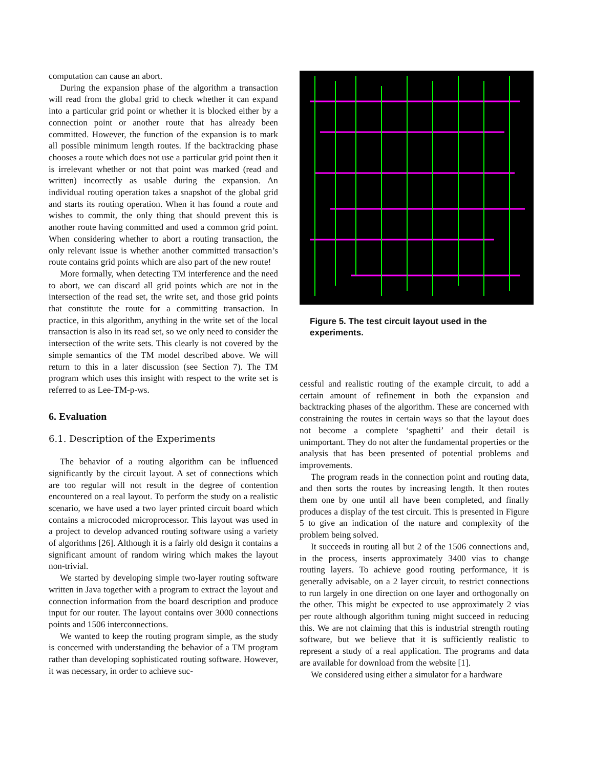computation can cause an abort.
During the expansion phase of the algorithm a transaction will read from the global grid to check whether it can expand into a particular grid point or whether it is blocked either by a connection point or another route that has already been committed. However, the function of the expansion is to mark all possible minimum length routes. If the backtracking phase chooses a route which does not use a particular grid point then it is irrelevant whether or not that point was marked (read and written) incorrectly as usable during the expansion. An individual routing operation takes a snapshot of the global grid and starts its routing operation. When it has found a route and wishes to commit, the only thing that should prevent this is another route having committed and used a common grid point. When considering whether to abort a routing transaction, the only relevant issue is whether another committed transaction’s route contains grid points which are also part of the new route!
More formally, when detecting TM interference and the need to abort, we can discard all grid points which are not in the intersection of the read set, the write set, and those grid points that constitute the route for a committing transaction. In practice, in this algorithm, anything in the write set of the local transaction is also in its read set, so we only need to consider the intersection of the write sets. This clearly is not covered by the simple semantics of the TM model described above. We will return to this in a later discussion (see Section 7). The TM program which uses this insight with respect to the write set is referred to as Lee-TM-p-ws.
6. Evaluation
6.1. Description of the Experiments
The behavior of a routing algorithm can be influenced significantly by the circuit layout. A set of connections which are too regular will not result in the degree of contention encountered on a real layout. To perform the study on a realistic scenario, we have used a two layer printed circuit board which contains a microcoded microprocessor. This layout was used in a project to develop advanced routing software using a variety of algorithms [26]. Although it is a fairly old design it contains a significant amount of random wiring which makes the layout non-trivial.
We started by developing simple two-layer routing software written in Java together with a program to extract the layout and connection information from the board description and produce input for our router. The layout contains over 3000 connections points and 1506 interconnections.
We wanted to keep the routing program simple, as the study is concerned with understanding the behavior of a TM program rather than developing sophisticated routing software. However, it was necessary, in order to achieve suc-
Figure 5. The test circuit layout used in the experiments.
cessful and realistic routing of the example circuit, to add a certain amount of refinement in both the expansion and backtracking phases of the algorithm. These are concerned with constraining the routes in certain ways so that the layout does not become a complete ‘spaghetti’ and their detail is unimportant. They do not alter the fundamental properties or the analysis that has been presented of potential problems and improvements.
The program reads in the connection point and routing data, and then sorts the routes by increasing length. It then routes them one by one until all have been completed, and finally produces a display of the test circuit. This is presented in Figure 5 to give an indication of the nature and complexity of the problem being solved.
It succeeds in routing all but 2 of the 1506 connections and, in the process, inserts approximately 3400 vias to change routing layers. To achieve good routing performance, it is generally advisable, on a 2 layer circuit, to restrict connections to run largely in one direction on one layer and orthogonally on the other. This might be expected to use approximately 2 vias per route although algorithm tuning might succeed in reducing this. We are not claiming that this is industrial strength routing software, but we believe that it is sufficiently realistic to represent a study of a real application. The programs and data are available for download from the website [1].
We considered using either a simulator for a hardware